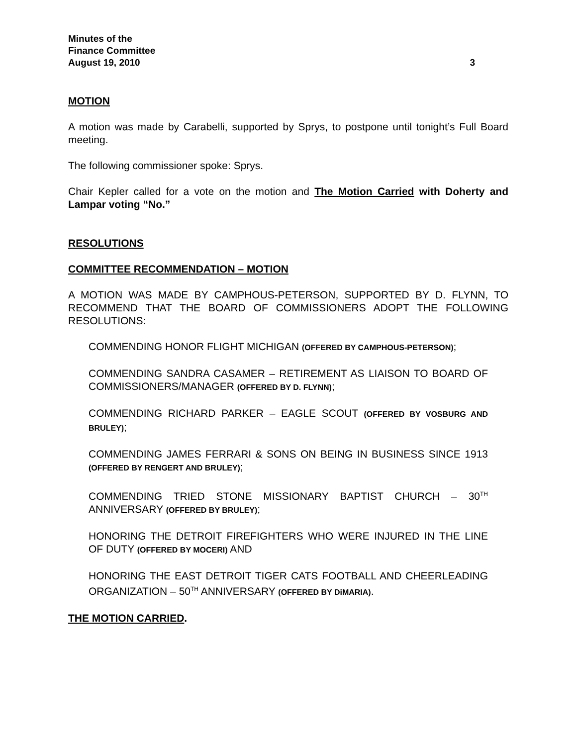Minutes of the
Finance Committee
August 19, 2010 3
MOTION
A motion was made by Carabelli, supported by Sprys, to postpone until tonight’s Full Board meeting.
The following commissioner spoke: Sprys.
Chair Kepler called for a vote on the motion and The Motion Carried with Doherty and Lampar voting “No.”
RESOLUTIONS
COMMITTEE RECOMMENDATION – MOTION
A MOTION WAS MADE BY CAMPHOUS-PETERSON, SUPPORTED BY D. FLYNN, TO RECOMMEND THAT THE BOARD OF COMMISSIONERS ADOPT THE FOLLOWING RESOLUTIONS:
COMMENDING HONOR FLIGHT MICHIGAN (OFFERED BY CAMPHOUS-PETERSON);
COMMENDING SANDRA CASAMER – RETIREMENT AS LIAISON TO BOARD OF COMMISSIONERS/MANAGER (OFFERED BY D. FLYNN);
COMMENDING RICHARD PARKER – EAGLE SCOUT (OFFERED BY VOSBURG AND BRULEY);
COMMENDING JAMES FERRARI & SONS ON BEING IN BUSINESS SINCE 1913 (OFFERED BY RENGERT AND BRULEY);
COMMENDING TRIED STONE MISSIONARY BAPTIST CHURCH – 30<sup>TH</sup> ANNIVERSARY (OFFERED BY BRULEY);
HONORING THE DETROIT FIREFIGHTERS WHO WERE INJURED IN THE LINE OF DUTY (OFFERED BY MOCERI) AND
HONORING THE EAST DETROIT TIGER CATS FOOTBALL AND CHEERLEADING ORGANIZATION – 50<sup>TH</sup> ANNIVERSARY (OFFERED BY DiMARIA).
THE MOTION CARRIED.